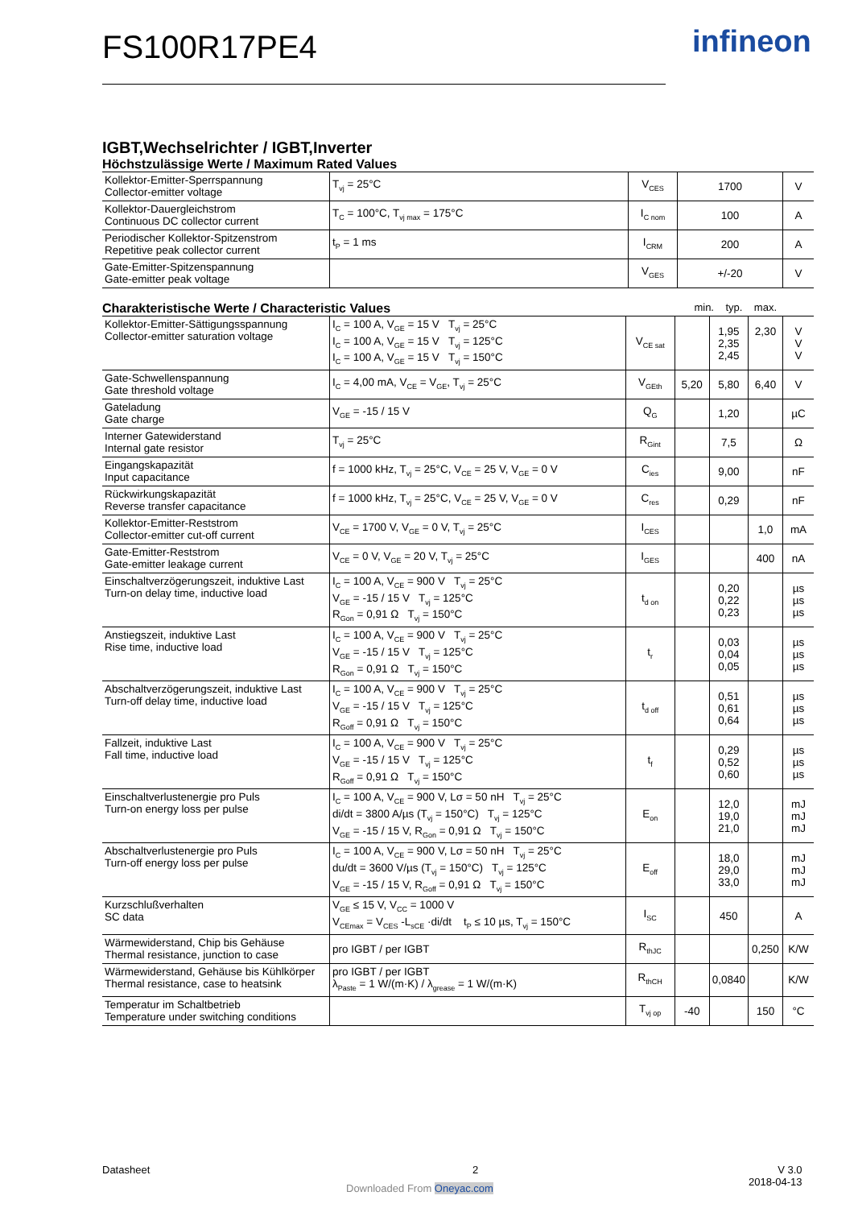FS100R17PE4 infineon
IGBT,Wechselrichter / IGBT,Inverter
Höchstzulässige Werte / Maximum Rated Values
| Kollektor-Emitter-Sperrspannung Collector-emitter voltage | T<sub>vj</sub> = 25°C | V<sub>CES</sub> | 1700 | V |
| Kollektor-Dauergleichstrom Continuous DC collector current | T<sub>C</sub> = 100°C, T<sub>vj max</sub> = 175°C | I<sub>C nom</sub> | 100 | A |
| Periodischer Kollektor-Spitzenstrom Repetitive peak collector current | t<sub>P</sub> = 1 ms | I<sub>CRM</sub> | 200 | A |
| Gate-Emitter-Spitzenspannung Gate-emitter peak voltage | | V<sub>GES</sub> | +/-20 | V |
Charakteristische Werte / Characteristic Values
min. typ. max.
| Kollektor-Emitter-Sättigungsspannung Collector-emitter saturation voltage | I<sub>C</sub> = 100 A, V<sub>GE</sub> = 15 V T<sub>vj</sub> = 25°C I<sub>C</sub> = 100 A, V<sub>GE</sub> = 15 V T<sub>vj</sub> = 125°C I<sub>C</sub> = 100 A, V<sub>GE</sub> = 15 V T<sub>vj</sub> = 150°C | V<sub>CE sat</sub> | | 1,95 2,35 2,45 | 2,30 | V V V |
| Gate-Schwellenspannung Gate threshold voltage | I<sub>C</sub> = 4,00 mA, V<sub>CE</sub> = V<sub>GE</sub>, T<sub>vj</sub> = 25°C | V<sub>GEth</sub> | 5,20 | 5,80 | 6,40 | V |
| Gateladung Gate charge | V<sub>GE</sub> = -15 / 15 V | Q<sub>G</sub> | | 1,20 | | µC |
| Interner Gatewiderstand Internal gate resistor | T<sub>vj</sub> = 25°C | R<sub>Gint</sub> | | 7,5 | | Ω |
| Eingangskapazität Input capacitance | f = 1000 kHz, T<sub>vj</sub> = 25°C, V<sub>CE</sub> = 25 V, V<sub>GE</sub> = 0 V | C<sub>ies</sub> | | 9,00 | | nF |
| Rückwirkungskapazität Reverse transfer capacitance | f = 1000 kHz, T<sub>vj</sub> = 25°C, V<sub>CE</sub> = 25 V, V<sub>GE</sub> = 0 V | C<sub>res</sub> | | 0,29 | | nF |
| Kollektor-Emitter-Reststrom Collector-emitter cut-off current | V<sub>CE</sub> = 1700 V, V<sub>GE</sub> = 0 V, T<sub>vj</sub> = 25°C | I<sub>CES</sub> | | | 1,0 | mA |
| Gate-Emitter-Reststrom Gate-emitter leakage current | V<sub>CE</sub> = 0 V, V<sub>GE</sub> = 20 V, T<sub>vj</sub> = 25°C | I<sub>GES</sub> | | | 400 | nA |
| Einschaltverzögerungszeit, induktive Last Turn-on delay time, inductive load | I<sub>C</sub> = 100 A, V<sub>CE</sub> = 900 V T<sub>vj</sub> = 25°C V<sub>GE</sub> = -15 / 15 V T<sub>vj</sub> = 125°C R<sub>Gon</sub> = 0,91 Ω T<sub>vj</sub> = 150°C | t<sub>d on</sub> | | 0,20 0,22 0,23 | | µs µs µs |
| Anstiegszeit, induktive Last Rise time, inductive load | I<sub>C</sub> = 100 A, V<sub>CE</sub> = 900 V T<sub>vj</sub> = 25°C V<sub>GE</sub> = -15 / 15 V T<sub>vj</sub> = 125°C R<sub>Gon</sub> = 0,91 Ω T<sub>vj</sub> = 150°C | t<sub>r</sub> | | 0,03 0,04 0,05 | | µs µs µs |
| Abschaltverzögerungszeit, induktive Last Turn-off delay time, inductive load | I<sub>C</sub> = 100 A, V<sub>CE</sub> = 900 V T<sub>vj</sub> = 25°C V<sub>GE</sub> = -15 / 15 V T<sub>vj</sub> = 125°C R<sub>Goff</sub> = 0,91 Ω T<sub>vj</sub> = 150°C | t<sub>d off</sub> | | 0,51 0,61 0,64 | | µs µs µs |
| Fallzeit, induktive Last Fall time, inductive load | I<sub>C</sub> = 100 A, V<sub>CE</sub> = 900 V T<sub>vj</sub> = 25°C V<sub>GE</sub> = -15 / 15 V T<sub>vj</sub> = 125°C R<sub>Goff</sub> = 0,91 Ω T<sub>vj</sub> = 150°C | t<sub>f</sub> | | 0,29 0,52 0,60 | | µs µs µs |
| Einschaltverlustenergie pro Puls Turn-on energy loss per pulse | I<sub>C</sub> = 100 A, V<sub>CE</sub> = 900 V, Lσ = 50 nH T<sub>vj</sub> = 25°C di/dt = 3800 A/µs (T<sub>vj</sub> = 150°C) T<sub>vj</sub> = 125°C V<sub>GE</sub> = -15 / 15 V, R<sub>Gon</sub> = 0,91 Ω T<sub>vj</sub> = 150°C | E<sub>on</sub> | | 12,0 19,0 21,0 | | mJ mJ mJ |
| Abschaltverlustenergie pro Puls Turn-off energy loss per pulse | I<sub>C</sub> = 100 A, V<sub>CE</sub> = 900 V, Lσ = 50 nH T<sub>vj</sub> = 25°C du/dt = 3600 V/µs (T<sub>vj</sub> = 150°C) T<sub>vj</sub> = 125°C V<sub>GE</sub> = -15 / 15 V, R<sub>Goff</sub> = 0,91 Ω T<sub>vj</sub> = 150°C | E<sub>off</sub> | | 18,0 29,0 33,0 | | mJ mJ mJ |
| Kurzschlußverhalten SC data | V<sub>GE</sub> ≤ 15 V, V<sub>CC</sub> = 1000 V V<sub>CEmax</sub> = V<sub>CES</sub> -L<sub>sCE</sub> ·di/dt t<sub>P</sub> ≤ 10 µs, T<sub>vj</sub> = 150°C | I<sub>SC</sub> | | 450 | | A |
| Wärmewiderstand, Chip bis Gehäuse Thermal resistance, junction to case | pro IGBT / per IGBT | R<sub>thJC</sub> | | | 0,250 | K/W |
| Wärmewiderstand, Gehäuse bis Kühlkörper Thermal resistance, case to heatsink | pro IGBT / per IGBT λ<sub>Paste</sub> = 1 W/(m·K) / λ<sub>grease</sub> = 1 W/(m·K) | R<sub>thCH</sub> | | 0,0840 | | K/W |
| Temperatur im Schaltbetrieb Temperature under switching conditions | | T<sub>vj op</sub> | -40 | | 150 | °C |
Datasheet 2
V 3.0
2018-04-13
Downloaded From Oneyac.com